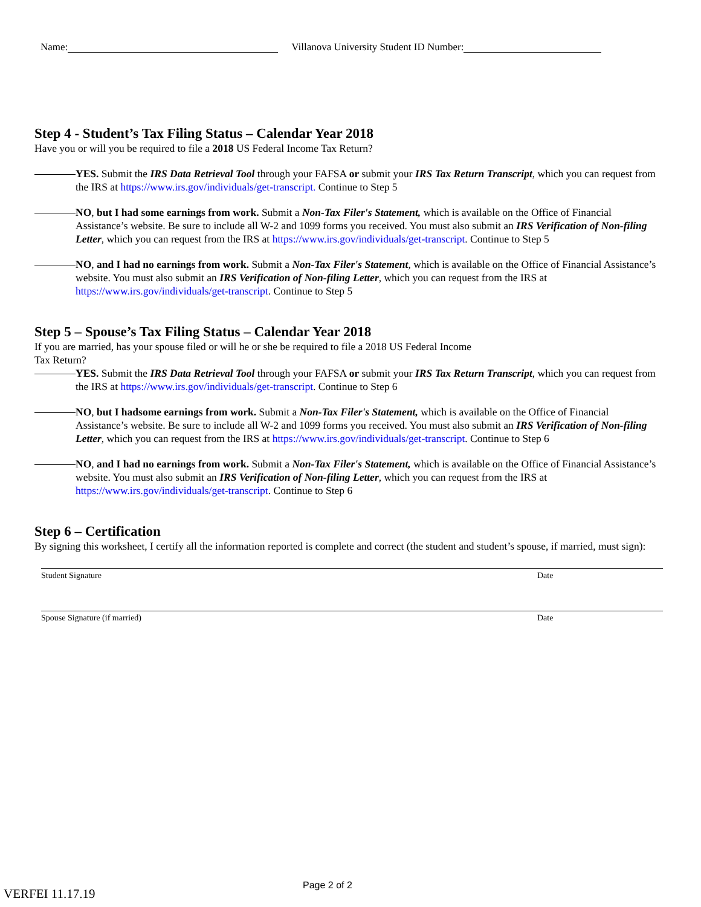Name: Villanova University Student ID Number:
Step 4 - Student’s Tax Filing Status – Calendar Year 2018
Have you or will you be required to file a 2018 US Federal Income Tax Return?
YES. Submit the IRS Data Retrieval Tool through your FAFSA or submit your IRS Tax Return Transcript, which you can request from the IRS at https://www.irs.gov/individuals/get-transcript. Continue to Step 5
NO, but I had some earnings from work. Submit a Non-Tax Filer's Statement, which is available on the Office of Financial Assistance’s website. Be sure to include all W-2 and 1099 forms you received. You must also submit an IRS Verification of Non-filing Letter, which you can request from the IRS at https://www.irs.gov/individuals/get-transcript. Continue to Step 5
NO, and I had no earnings from work. Submit a Non-Tax Filer's Statement, which is available on the Office of Financial Assistance’s website. You must also submit an IRS Verification of Non-filing Letter, which you can request from the IRS at https://www.irs.gov/individuals/get-transcript. Continue to Step 5
Step 5 – Spouse’s Tax Filing Status – Calendar Year 2018
If you are married, has your spouse filed or will he or she be required to file a 2018 US Federal Income
Tax Return?
YES. Submit the IRS Data Retrieval Tool through your FAFSA or submit your IRS Tax Return Transcript, which you can request from the IRS at https://www.irs.gov/individuals/get-transcript. Continue to Step 6
NO, but I hadsome earnings from work. Submit a Non-Tax Filer's Statement, which is available on the Office of Financial Assistance’s website. Be sure to include all W-2 and 1099 forms you received. You must also submit an IRS Verification of Non-filing Letter, which you can request from the IRS at https://www.irs.gov/individuals/get-transcript. Continue to Step 6
NO, and I had no earnings from work. Submit a Non-Tax Filer's Statement, which is available on the Office of Financial Assistance’s website. You must also submit an IRS Verification of Non-filing Letter, which you can request from the IRS at https://www.irs.gov/individuals/get-transcript. Continue to Step 6
Step 6 – Certification
By signing this worksheet, I certify all the information reported is complete and correct (the student and student’s spouse, if married, must sign):
Student Signature Date
Spouse Signature (if married) Date
Page 2 of 2
VERFEI 11.17.19